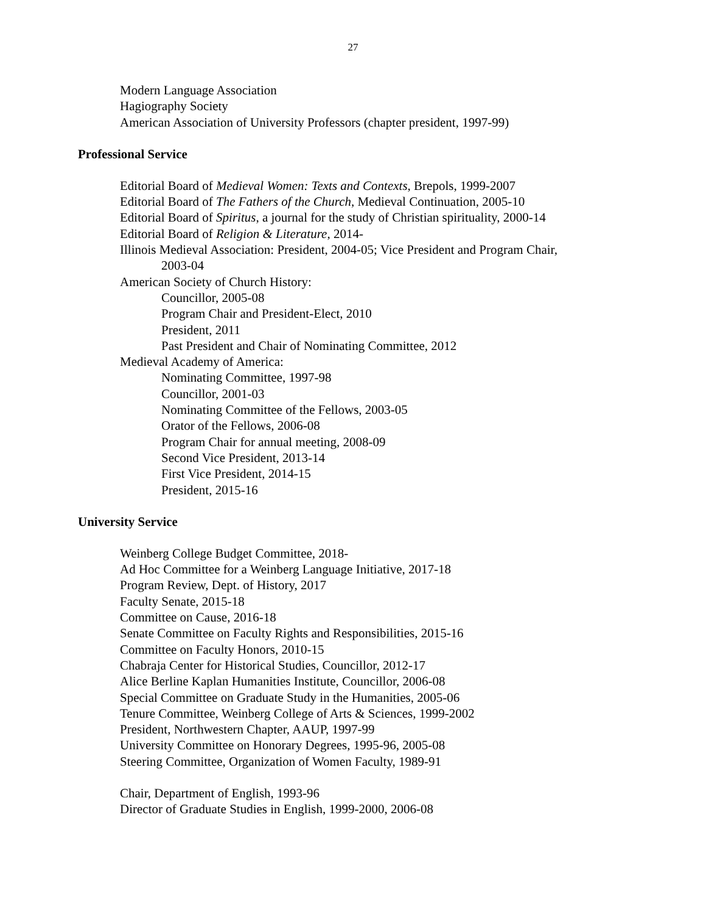27
Modern Language Association
Hagiography Society
American Association of University Professors (chapter president, 1997-99)
Professional Service
Editorial Board of Medieval Women: Texts and Contexts, Brepols, 1999-2007
Editorial Board of The Fathers of the Church, Medieval Continuation, 2005-10
Editorial Board of Spiritus, a journal for the study of Christian spirituality, 2000-14
Editorial Board of Religion & Literature, 2014-
Illinois Medieval Association: President, 2004-05; Vice President and Program Chair,
2003-04
American Society of Church History:
Councillor, 2005-08
Program Chair and President-Elect, 2010
President, 2011
Past President and Chair of Nominating Committee, 2012
Medieval Academy of America:
Nominating Committee, 1997-98
Councillor, 2001-03
Nominating Committee of the Fellows, 2003-05
Orator of the Fellows, 2006-08
Program Chair for annual meeting, 2008-09
Second Vice President, 2013-14
First Vice President, 2014-15
President, 2015-16
University Service
Weinberg College Budget Committee, 2018-
Ad Hoc Committee for a Weinberg Language Initiative, 2017-18
Program Review, Dept. of History, 2017
Faculty Senate, 2015-18
Committee on Cause, 2016-18
Senate Committee on Faculty Rights and Responsibilities, 2015-16
Committee on Faculty Honors, 2010-15
Chabraja Center for Historical Studies, Councillor, 2012-17
Alice Berline Kaplan Humanities Institute, Councillor, 2006-08
Special Committee on Graduate Study in the Humanities, 2005-06
Tenure Committee, Weinberg College of Arts & Sciences, 1999-2002
President, Northwestern Chapter, AAUP, 1997-99
University Committee on Honorary Degrees, 1995-96, 2005-08
Steering Committee, Organization of Women Faculty, 1989-91
Chair, Department of English, 1993-96
Director of Graduate Studies in English, 1999-2000, 2006-08